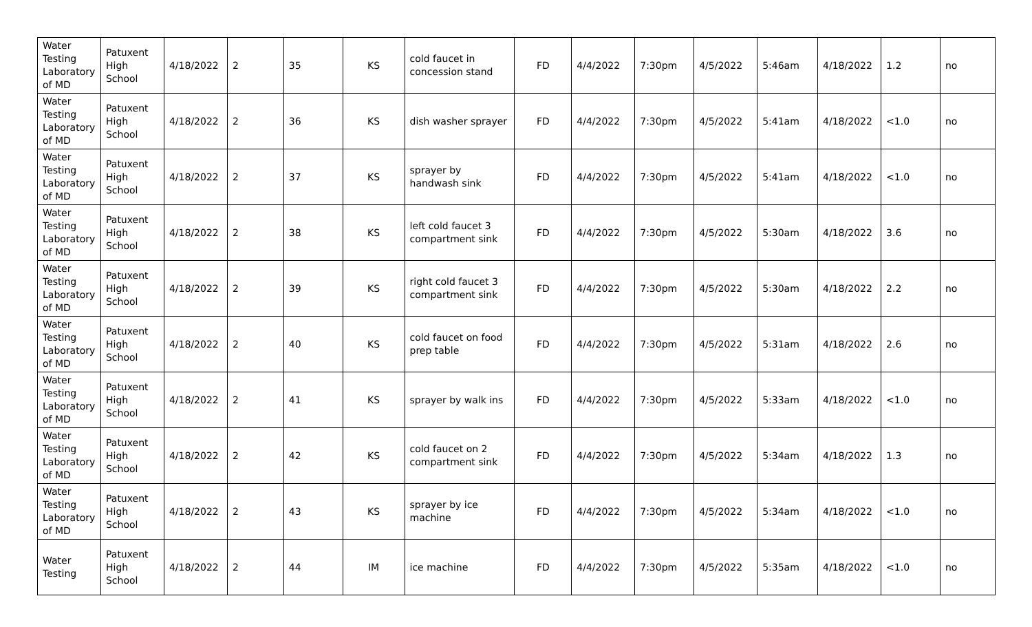| Water Testing Laboratory of MD | Patuxent High School | 4/18/2022 | 2 | 35 | KS | cold faucet in concession stand | FD | 4/4/2022 | 7:30pm | 4/5/2022 | 5:46am | 4/18/2022 | 1.2 | no |
| Water Testing Laboratory of MD | Patuxent High School | 4/18/2022 | 2 | 36 | KS | dish washer sprayer | FD | 4/4/2022 | 7:30pm | 4/5/2022 | 5:41am | 4/18/2022 | <1.0 | no |
| Water Testing Laboratory of MD | Patuxent High School | 4/18/2022 | 2 | 37 | KS | sprayer by handwash sink | FD | 4/4/2022 | 7:30pm | 4/5/2022 | 5:41am | 4/18/2022 | <1.0 | no |
| Water Testing Laboratory of MD | Patuxent High School | 4/18/2022 | 2 | 38 | KS | left cold faucet 3 compartment sink | FD | 4/4/2022 | 7:30pm | 4/5/2022 | 5:30am | 4/18/2022 | 3.6 | no |
| Water Testing Laboratory of MD | Patuxent High School | 4/18/2022 | 2 | 39 | KS | right cold faucet 3 compartment sink | FD | 4/4/2022 | 7:30pm | 4/5/2022 | 5:30am | 4/18/2022 | 2.2 | no |
| Water Testing Laboratory of MD | Patuxent High School | 4/18/2022 | 2 | 40 | KS | cold faucet on food prep table | FD | 4/4/2022 | 7:30pm | 4/5/2022 | 5:31am | 4/18/2022 | 2.6 | no |
| Water Testing Laboratory of MD | Patuxent High School | 4/18/2022 | 2 | 41 | KS | sprayer by walk ins | FD | 4/4/2022 | 7:30pm | 4/5/2022 | 5:33am | 4/18/2022 | <1.0 | no |
| Water Testing Laboratory of MD | Patuxent High School | 4/18/2022 | 2 | 42 | KS | cold faucet on 2 compartment sink | FD | 4/4/2022 | 7:30pm | 4/5/2022 | 5:34am | 4/18/2022 | 1.3 | no |
| Water Testing Laboratory of MD | Patuxent High School | 4/18/2022 | 2 | 43 | KS | sprayer by ice machine | FD | 4/4/2022 | 7:30pm | 4/5/2022 | 5:34am | 4/18/2022 | <1.0 | no |
| Water Testing | Patuxent High School | 4/18/2022 | 2 | 44 | IM | ice machine | FD | 4/4/2022 | 7:30pm | 4/5/2022 | 5:35am | 4/18/2022 | <1.0 | no |